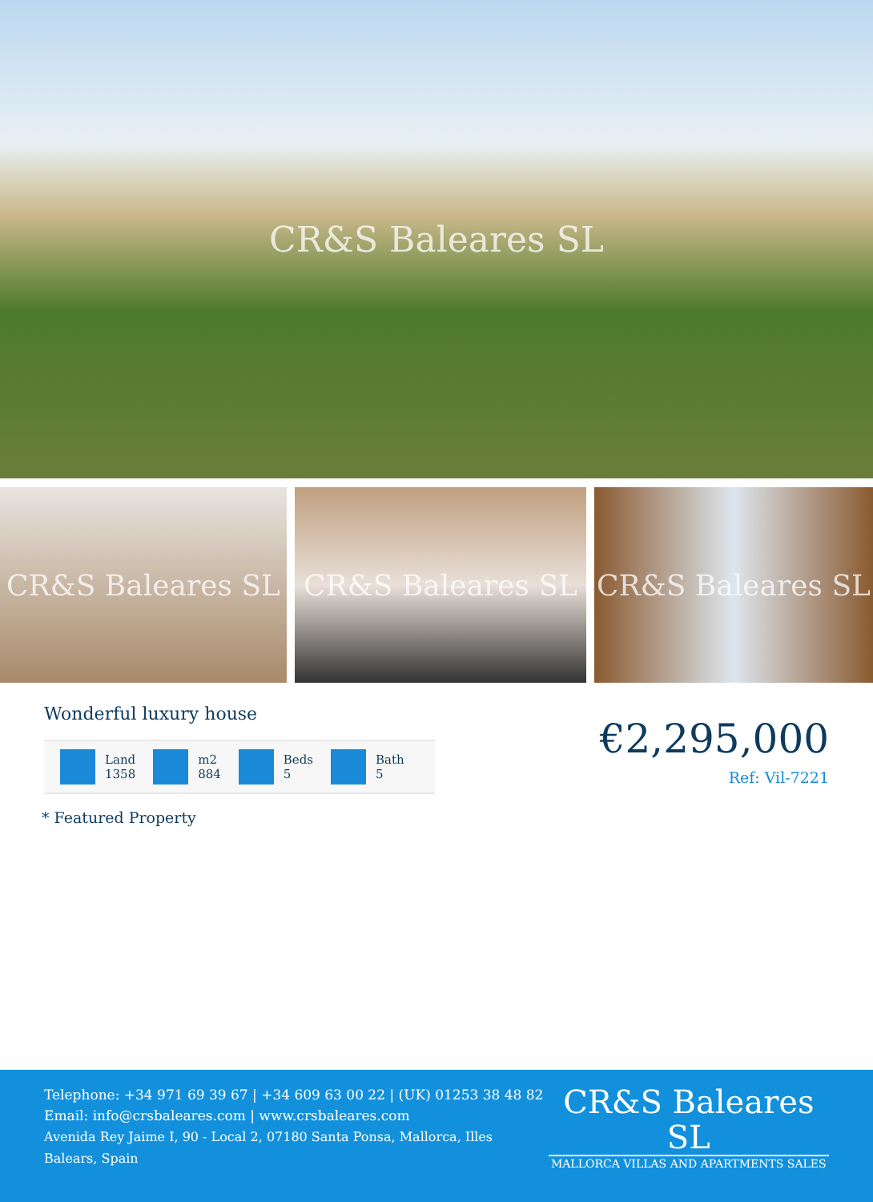CR&S Baleares SL
CR&S Baleares SL CR&S Baleares SL CR&S Baleares SL
Wonderful luxury house
Land
1358
m2
884
Beds
5
Bath
5
€2,295,000
Ref: Vil-7221
* Featured Property
Telephone: +34 971 69 39 67 | +34 609 63 00 22 | (UK) 01253 38 48 82
Email: info@crsbaleares.com | www.crsbaleares.com
Avenida Rey Jaime I, 90 - Local 2, 07180 Santa Ponsa, Mallorca, Illes Balears, Spain
CR&S Baleares SL
MALLORCA VILLAS AND APARTMENTS SALES